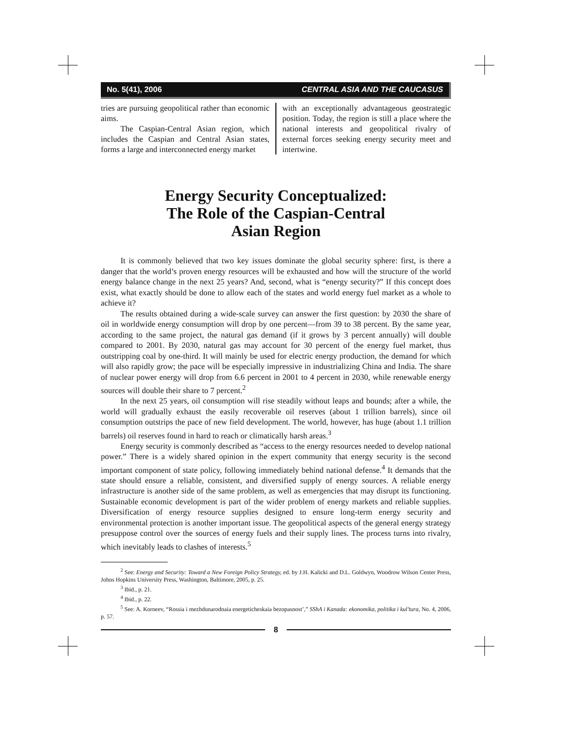No. 5(41), 2006 CENTRAL ASIA AND THE CAUCASUS
tries are pursuing geopolitical rather than economic aims.
The Caspian-Central Asian region, which includes the Caspian and Central Asian states, forms a large and interconnected energy market
with an exceptionally advantageous geostrategic position. Today, the region is still a place where the national interests and geopolitical rivalry of external forces seeking energy security meet and intertwine.
Energy Security Conceptualized:
The Role of the Caspian-Central
Asian Region
It is commonly believed that two key issues dominate the global security sphere: first, is there a danger that the world’s proven energy resources will be exhausted and how will the structure of the world energy balance change in the next 25 years? And, second, what is “energy security?” If this concept does exist, what exactly should be done to allow each of the states and world energy fuel market as a whole to achieve it?
The results obtained during a wide-scale survey can answer the first question: by 2030 the share of oil in worldwide energy consumption will drop by one percent—from 39 to 38 percent. By the same year, according to the same project, the natural gas demand (if it grows by 3 percent annually) will double compared to 2001. By 2030, natural gas may account for 30 percent of the energy fuel market, thus outstripping coal by one-third. It will mainly be used for electric energy production, the demand for which will also rapidly grow; the pace will be especially impressive in industrializing China and India. The share of nuclear power energy will drop from 6.6 percent in 2001 to 4 percent in 2030, while renewable energy sources will double their share to 7 percent.<sup>2</sup>
In the next 25 years, oil consumption will rise steadily without leaps and bounds; after a while, the world will gradually exhaust the easily recoverable oil reserves (about 1 trillion barrels), since oil consumption outstrips the pace of new field development. The world, however, has huge (about 1.1 trillion barrels) oil reserves found in hard to reach or climatically harsh areas.<sup>3</sup>
Energy security is commonly described as “access to the energy resources needed to develop national power.” There is a widely shared opinion in the expert community that energy security is the second important component of state policy, following immediately behind national defense.<sup>4</sup> It demands that the state should ensure a reliable, consistent, and diversified supply of energy sources. A reliable energy infrastructure is another side of the same problem, as well as emergencies that may disrupt its functioning. Sustainable economic development is part of the wider problem of energy markets and reliable supplies. Diversification of energy resource supplies designed to ensure long-term energy security and environmental protection is another important issue. The geopolitical aspects of the general energy strategy presuppose control over the sources of energy fuels and their supply lines. The process turns into rivalry, which inevitably leads to clashes of interests.<sup>5</sup>
<sup>2</sup> See: Energy and Security: Toward a New Foreign Policy Strategy, ed. by J.H. Kalicki and D.L. Goldwyn, Woodrow Wilson Center Press, Johns Hopkins University Press, Washington, Baltimore, 2005, p. 25.
<sup>3</sup> Ibid., p. 21.
<sup>4</sup> Ibid., p. 22.
<sup>5</sup> See: A. Korneev, “Rossia i mezhdunarodnaia energeticheskaia bezopasnost’,” SShA i Kanada: ekonomika, politika i kul’tura, No. 4, 2006, p. 57.
8